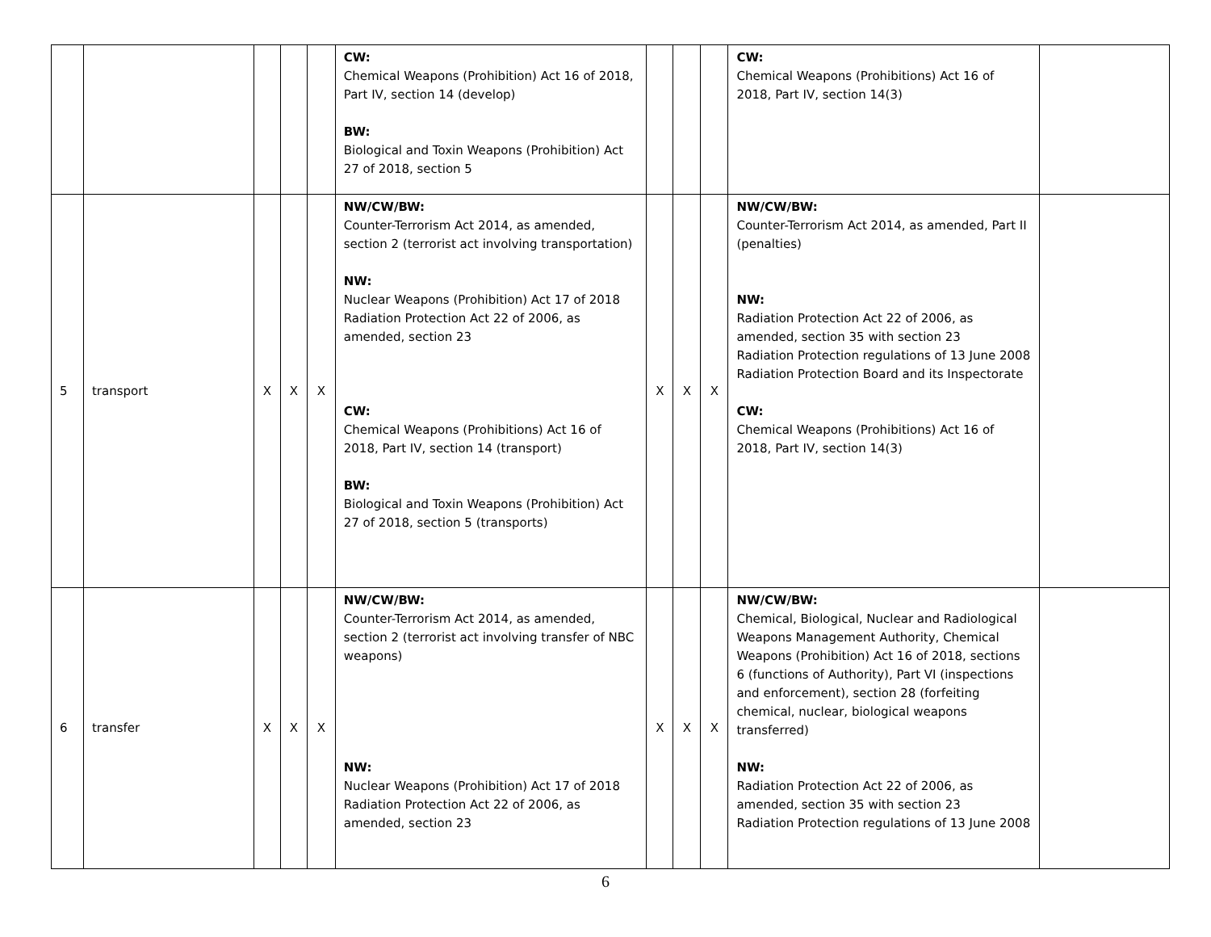| | | | | | CW: Chemical Weapons (Prohibition) Act 16 of 2018, Part IV, section 14 (develop) BW: Biological and Toxin Weapons (Prohibition) Act 27 of 2018, section 5 | | | | CW: Chemical Weapons (Prohibitions) Act 16 of 2018, Part IV, section 14(3) | |
| 5 | transport | X | X | X | NW/CW/BW: Counter-Terrorism Act 2014, as amended, section 2 (terrorist act involving transportation) NW: Nuclear Weapons (Prohibition) Act 17 of 2018 Radiation Protection Act 22 of 2006, as amended, section 23 CW: Chemical Weapons (Prohibitions) Act 16 of 2018, Part IV, section 14 (transport) BW: Biological and Toxin Weapons (Prohibition) Act 27 of 2018, section 5 (transports) | X | X | X | NW/CW/BW: Counter-Terrorism Act 2014, as amended, Part II (penalties) NW: Radiation Protection Act 22 of 2006, as amended, section 35 with section 23 Radiation Protection regulations of 13 June 2008 Radiation Protection Board and its Inspectorate CW: Chemical Weapons (Prohibitions) Act 16 of 2018, Part IV, section 14(3) | |
| 6 | transfer | X | X | X | NW/CW/BW: Counter-Terrorism Act 2014, as amended, section 2 (terrorist act involving transfer of NBC weapons) NW: Nuclear Weapons (Prohibition) Act 17 of 2018 Radiation Protection Act 22 of 2006, as amended, section 23 | X | X | X | NW/CW/BW: Chemical, Biological, Nuclear and Radiological Weapons Management Authority, Chemical Weapons (Prohibition) Act 16 of 2018, sections 6 (functions of Authority), Part VI (inspections and enforcement), section 28 (forfeiting chemical, nuclear, biological weapons transferred) NW: Radiation Protection Act 22 of 2006, as amended, section 35 with section 23 Radiation Protection regulations of 13 June 2008 | |
6